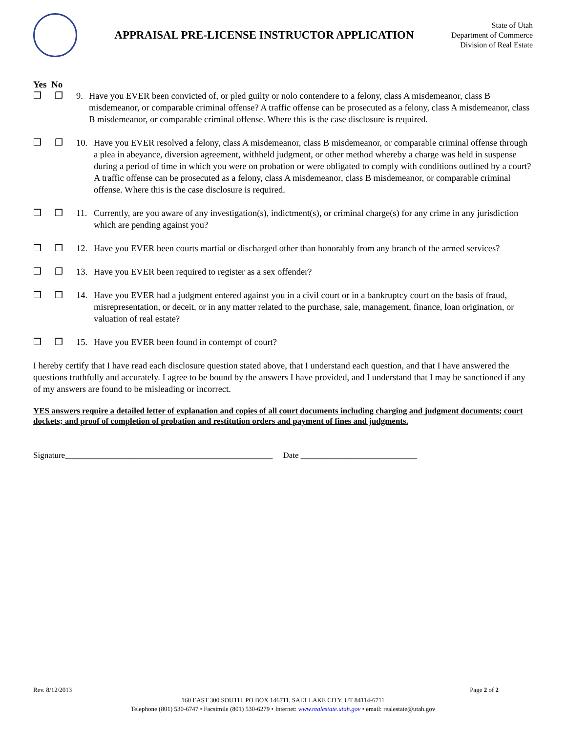APPRAISAL PRE-LICENSE INSTRUCTOR APPLICATION
State of Utah
Department of Commerce
Division of Real Estate
Yes No
❒ ❒ 9. Have you EVER been convicted of, or pled guilty or nolo contendere to a felony, class A misdemeanor, class B misdemeanor, or comparable criminal offense? A traffic offense can be prosecuted as a felony, class A misdemeanor, class B misdemeanor, or comparable criminal offense. Where this is the case disclosure is required.
❒ ❒ 10. Have you EVER resolved a felony, class A misdemeanor, class B misdemeanor, or comparable criminal offense through a plea in abeyance, diversion agreement, withheld judgment, or other method whereby a charge was held in suspense during a period of time in which you were on probation or were obligated to comply with conditions outlined by a court? A traffic offense can be prosecuted as a felony, class A misdemeanor, class B misdemeanor, or comparable criminal offense. Where this is the case disclosure is required.
❒ ❒ 11. Currently, are you aware of any investigation(s), indictment(s), or criminal charge(s) for any crime in any jurisdiction which are pending against you?
❒ ❒ 12. Have you EVER been courts martial or discharged other than honorably from any branch of the armed services?
❒ ❒ 13. Have you EVER been required to register as a sex offender?
❒ ❒ 14. Have you EVER had a judgment entered against you in a civil court or in a bankruptcy court on the basis of fraud, misrepresentation, or deceit, or in any matter related to the purchase, sale, management, finance, loan origination, or valuation of real estate?
❒ ❒ 15. Have you EVER been found in contempt of court?
I hereby certify that I have read each disclosure question stated above, that I understand each question, and that I have answered the questions truthfully and accurately. I agree to be bound by the answers I have provided, and I understand that I may be sanctioned if any of my answers are found to be misleading or incorrect.
YES answers require a detailed letter of explanation and copies of all court documents including charging and judgment documents; court dockets; and proof of completion of probation and restitution orders and payment of fines and judgments.
Signature__________________________________________________ Date ____________________________
Rev. 8/12/2013 Page 2 of 2
160 EAST 300 SOUTH, PO BOX 146711, SALT LAKE CITY, UT 84114-6711
Telephone (801) 530-6747 • Facsimile (801) 530-6279 • Internet: www.realestate.utah.gov • email: realestate@utah.gov